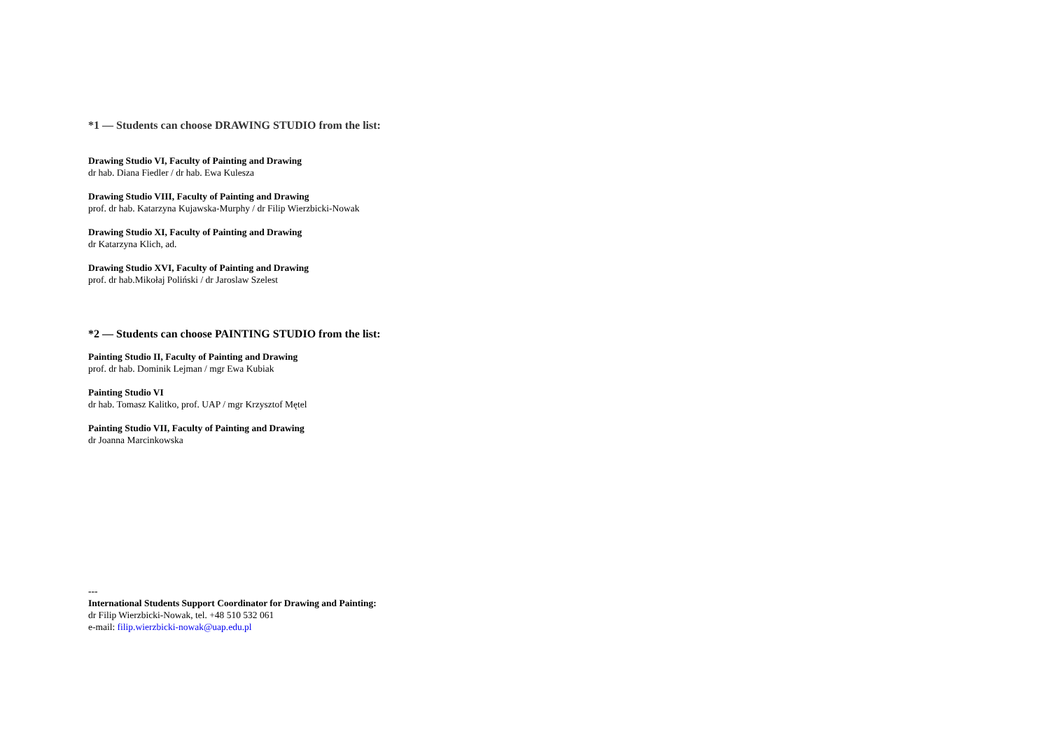*1 — Students can choose DRAWING STUDIO from the list:
Drawing Studio VI, Faculty of Painting and Drawing
dr hab. Diana Fiedler / dr hab. Ewa Kulesza
Drawing Studio VIII, Faculty of Painting and Drawing
prof. dr hab. Katarzyna Kujawska-Murphy / dr Filip Wierzbicki-Nowak
Drawing Studio XI, Faculty of Painting and Drawing
dr Katarzyna Klich, ad.
Drawing Studio XVI, Faculty of Painting and Drawing
prof. dr hab.Mikołaj Poliński / dr Jaroslaw Szelest
*2 — Students can choose PAINTING STUDIO from the list:
Painting Studio II, Faculty of Painting and Drawing
prof. dr hab. Dominik Lejman / mgr Ewa Kubiak
Painting Studio VI
dr hab. Tomasz Kalitko, prof. UAP / mgr Krzysztof Mętel
Painting Studio VII, Faculty of Painting and Drawing
dr Joanna Marcinkowska
---
International Students Support Coordinator for Drawing and Painting:
dr Filip Wierzbicki-Nowak, tel. +48 510 532 061
e-mail: filip.wierzbicki-nowak@uap.edu.pl